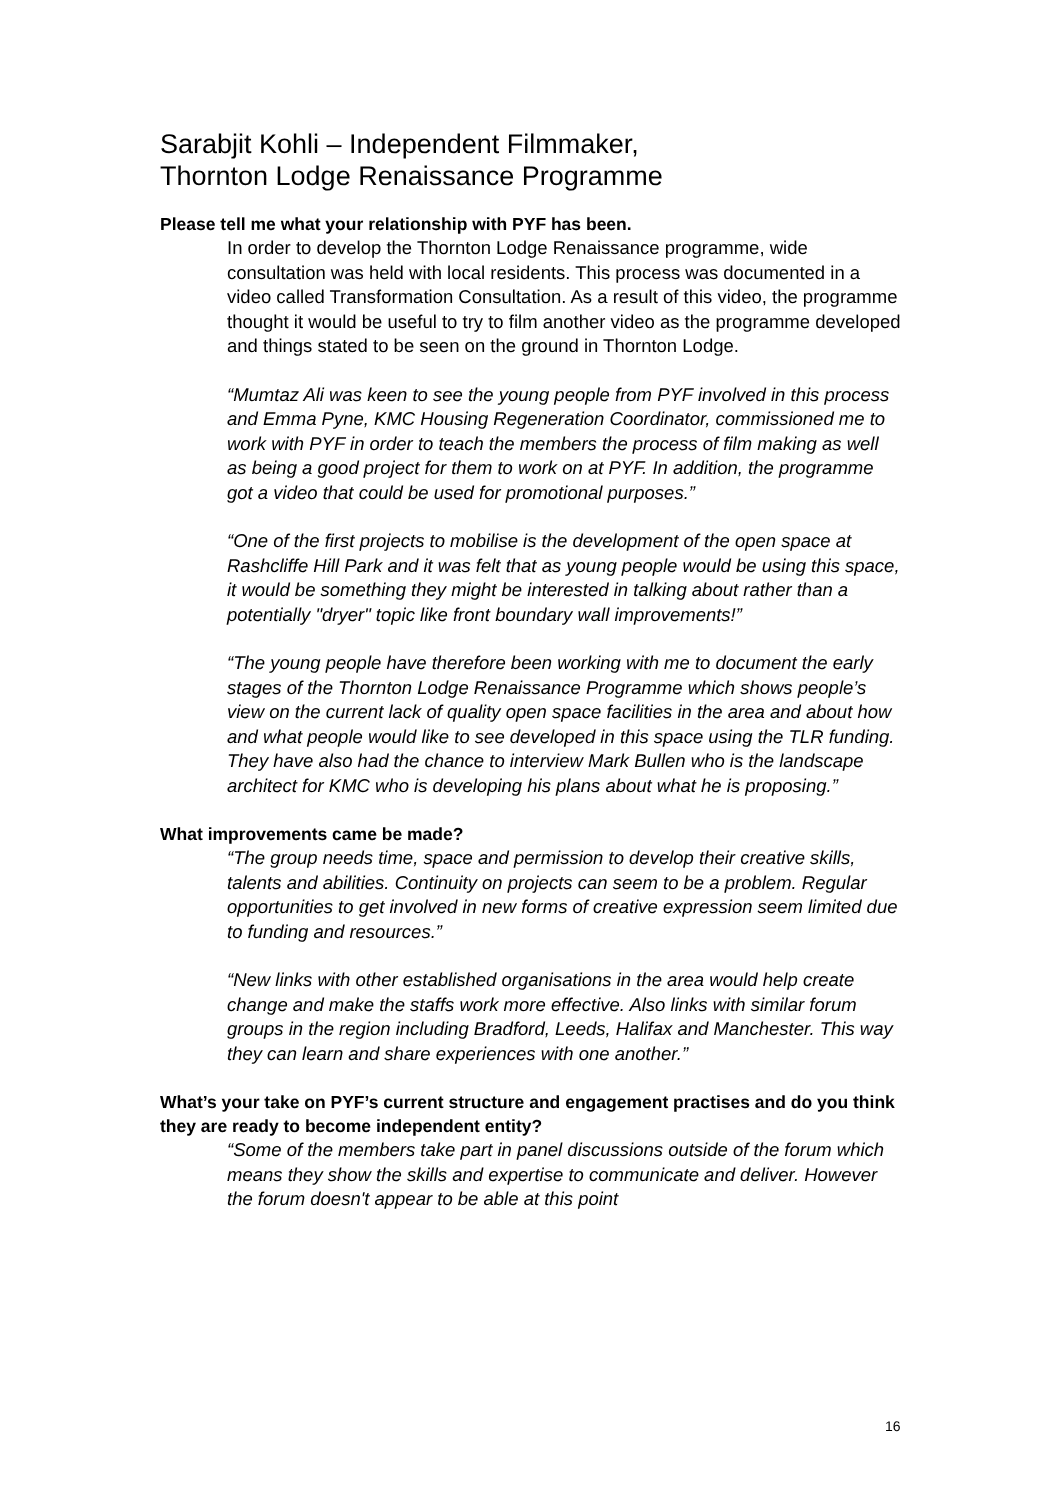Sarabjit Kohli – Independent Filmmaker,
Thornton Lodge Renaissance Programme
Please tell me what your relationship with PYF has been.
In order to develop the Thornton Lodge Renaissance programme, wide consultation was held with local residents. This process was documented in a video called Transformation Consultation. As a result of this video, the programme thought it would be useful to try to film another video as the programme developed and things stated to be seen on the ground in Thornton Lodge.
“Mumtaz Ali was keen to see the young people from PYF involved in this process and Emma Pyne, KMC Housing Regeneration Coordinator, commissioned me to work with PYF in order to teach the members the process of film making as well as being a good project for them to work on at PYF. In addition, the programme got a video that could be used for promotional purposes.”
“One of the first projects to mobilise is the development of the open space at Rashcliffe Hill Park and it was felt that as young people would be using this space, it would be something they might be interested in talking about rather than a potentially "dryer" topic like front boundary wall improvements!”
“The young people have therefore been working with me to document the early stages of the Thornton Lodge Renaissance Programme which shows people’s view on the current lack of quality open space facilities in the area and about how and what people would like to see developed in this space using the TLR funding. They have also had the chance to interview Mark Bullen who is the landscape architect for KMC who is developing his plans about what he is proposing.”
What improvements came be made?
“The group needs time, space and permission to develop their creative skills, talents and abilities. Continuity on projects can seem to be a problem. Regular opportunities to get involved in new forms of creative expression seem limited due to funding and resources.”
“New links with other established organisations in the area would help create change and make the staffs work more effective. Also links with similar forum groups in the region including Bradford, Leeds, Halifax and Manchester. This way they can learn and share experiences with one another.”
What’s your take on PYF’s current structure and engagement practises and do you think they are ready to become independent entity?
“Some of the members take part in panel discussions outside of the forum which means they show the skills and expertise to communicate and deliver. However the forum doesn't appear to be able at this point
16